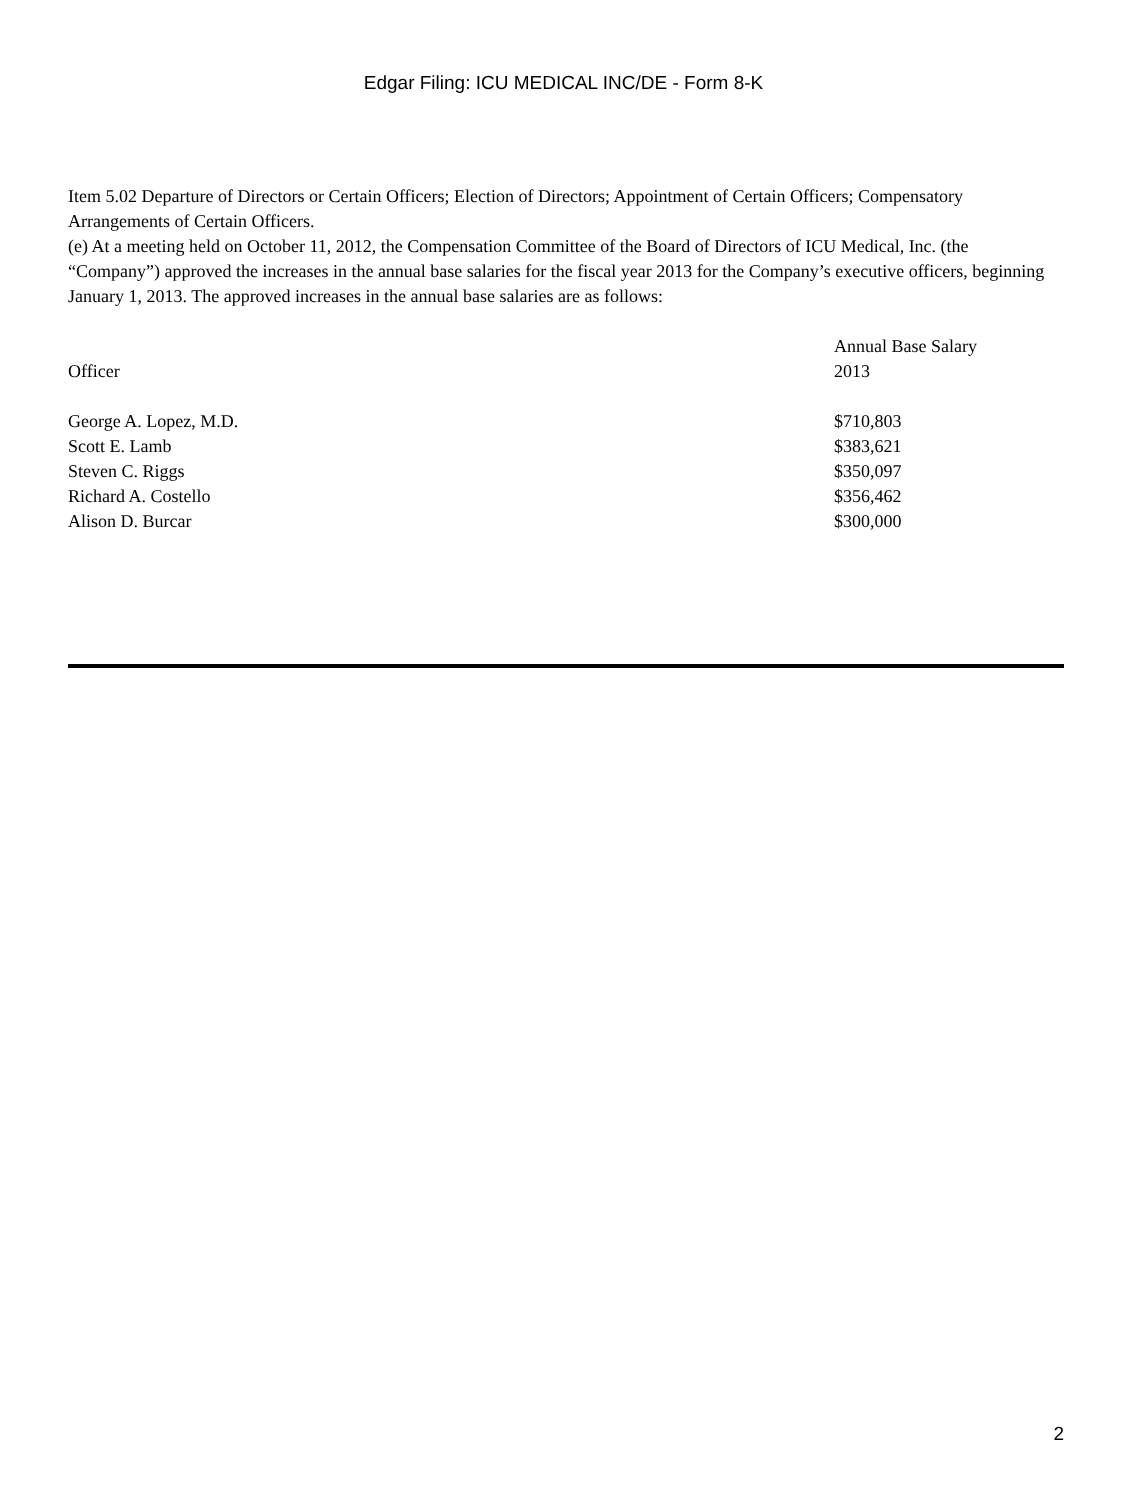Edgar Filing: ICU MEDICAL INC/DE - Form 8-K
Item 5.02 Departure of Directors or Certain Officers; Election of Directors; Appointment of Certain Officers; Compensatory Arrangements of Certain Officers.
(e) At a meeting held on October 11, 2012, the Compensation Committee of the Board of Directors of ICU Medical, Inc. (the “Company”) approved the increases in the annual base salaries for the fiscal year 2013 for the Company’s executive officers, beginning January 1, 2013. The approved increases in the annual base salaries are as follows:
| Officer | Annual Base Salary 2013 |
| --- | --- |
| George A. Lopez, M.D. | $710,803 |
| Scott E. Lamb | $383,621 |
| Steven C. Riggs | $350,097 |
| Richard A. Costello | $356,462 |
| Alison D. Burcar | $300,000 |
2